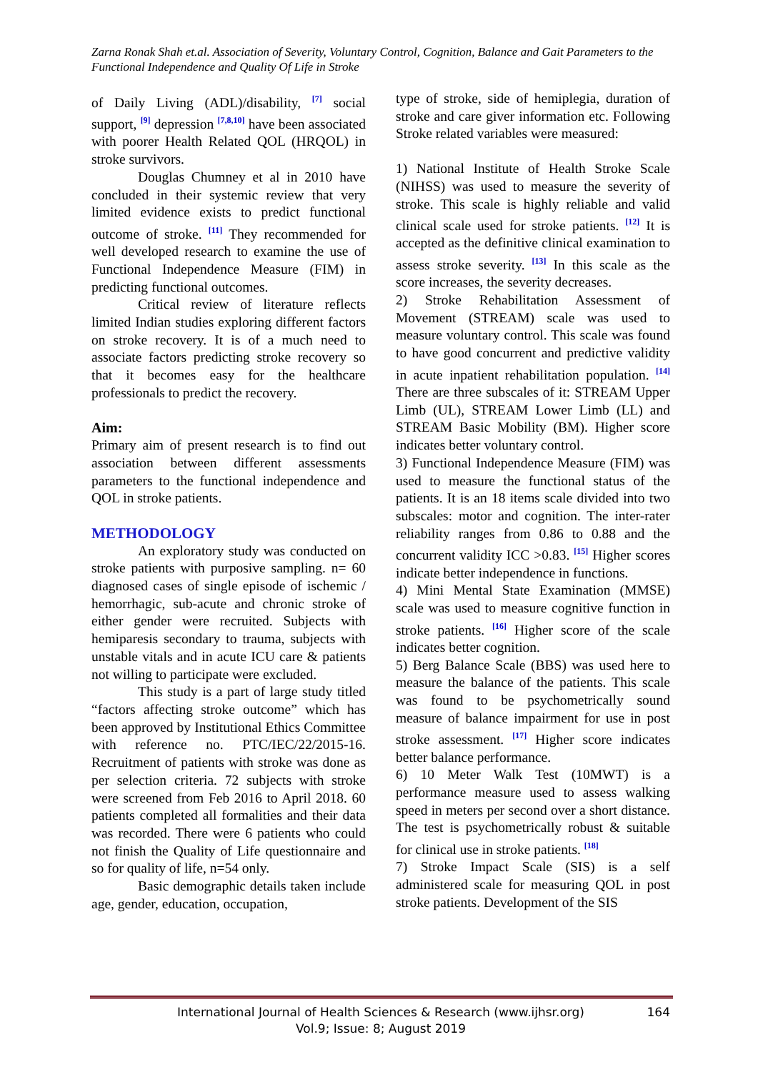Zarna Ronak Shah et.al. Association of Severity, Voluntary Control, Cognition, Balance and Gait Parameters to the Functional Independence and Quality Of Life in Stroke
of Daily Living (ADL)/disability, <sup>[7]</sup> social support, <sup>[9]</sup> depression <sup>[7,8,10]</sup> have been associated with poorer Health Related QOL (HRQOL) in stroke survivors.
Douglas Chumney et al in 2010 have concluded in their systemic review that very limited evidence exists to predict functional outcome of stroke. <sup>[11]</sup> They recommended for well developed research to examine the use of Functional Independence Measure (FIM) in predicting functional outcomes.
Critical review of literature reflects limited Indian studies exploring different factors on stroke recovery. It is of a much need to associate factors predicting stroke recovery so that it becomes easy for the healthcare professionals to predict the recovery.
Aim:
Primary aim of present research is to find out association between different assessments parameters to the functional independence and QOL in stroke patients.
METHODOLOGY
An exploratory study was conducted on stroke patients with purposive sampling. n= 60 diagnosed cases of single episode of ischemic / hemorrhagic, sub-acute and chronic stroke of either gender were recruited. Subjects with hemiparesis secondary to trauma, subjects with unstable vitals and in acute ICU care & patients not willing to participate were excluded.
This study is a part of large study titled “factors affecting stroke outcome” which has been approved by Institutional Ethics Committee with reference no. PTC/IEC/22/2015-16. Recruitment of patients with stroke was done as per selection criteria. 72 subjects with stroke were screened from Feb 2016 to April 2018. 60 patients completed all formalities and their data was recorded. There were 6 patients who could not finish the Quality of Life questionnaire and so for quality of life, n=54 only.
Basic demographic details taken include age, gender, education, occupation,
type of stroke, side of hemiplegia, duration of stroke and care giver information etc. Following Stroke related variables were measured:
1) National Institute of Health Stroke Scale (NIHSS) was used to measure the severity of stroke. This scale is highly reliable and valid clinical scale used for stroke patients. <sup>[12]</sup> It is accepted as the definitive clinical examination to assess stroke severity. <sup>[13]</sup> In this scale as the score increases, the severity decreases.
2) Stroke Rehabilitation Assessment of Movement (STREAM) scale was used to measure voluntary control. This scale was found to have good concurrent and predictive validity in acute inpatient rehabilitation population. <sup>[14]</sup> There are three subscales of it: STREAM Upper Limb (UL), STREAM Lower Limb (LL) and STREAM Basic Mobility (BM). Higher score indicates better voluntary control.
3) Functional Independence Measure (FIM) was used to measure the functional status of the patients. It is an 18 items scale divided into two subscales: motor and cognition. The inter-rater reliability ranges from 0.86 to 0.88 and the concurrent validity ICC >0.83. <sup>[15]</sup> Higher scores indicate better independence in functions.
4) Mini Mental State Examination (MMSE) scale was used to measure cognitive function in stroke patients. <sup>[16]</sup> Higher score of the scale indicates better cognition.
5) Berg Balance Scale (BBS) was used here to measure the balance of the patients. This scale was found to be psychometrically sound measure of balance impairment for use in post stroke assessment. <sup>[17]</sup> Higher score indicates better balance performance.
6) 10 Meter Walk Test (10MWT) is a performance measure used to assess walking speed in meters per second over a short distance. The test is psychometrically robust & suitable for clinical use in stroke patients. <sup>[18]</sup>
7) Stroke Impact Scale (SIS) is a self administered scale for measuring QOL in post stroke patients. Development of the SIS
International Journal of Health Sciences & Research (www.ijhsr.org)
Vol.9; Issue: 8; August 2019
164